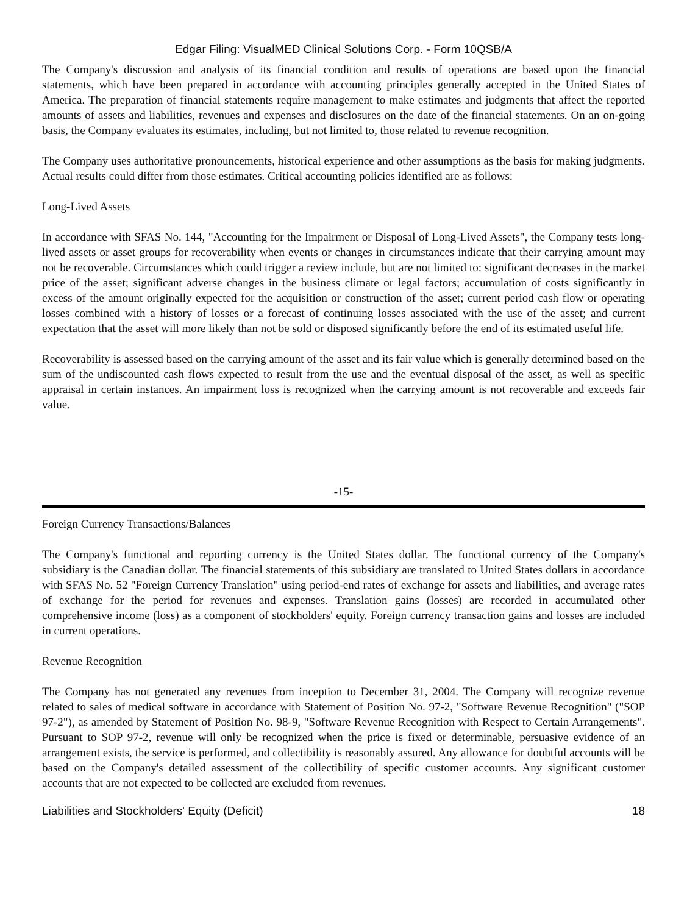Edgar Filing: VisualMED Clinical Solutions Corp. - Form 10QSB/A
The Company's discussion and analysis of its financial condition and results of operations are based upon the financial statements, which have been prepared in accordance with accounting principles generally accepted in the United States of America. The preparation of financial statements require management to make estimates and judgments that affect the reported amounts of assets and liabilities, revenues and expenses and disclosures on the date of the financial statements. On an on-going basis, the Company evaluates its estimates, including, but not limited to, those related to revenue recognition.
The Company uses authoritative pronouncements, historical experience and other assumptions as the basis for making judgments. Actual results could differ from those estimates. Critical accounting policies identified are as follows:
Long-Lived Assets
In accordance with SFAS No. 144, "Accounting for the Impairment or Disposal of Long-Lived Assets", the Company tests long-lived assets or asset groups for recoverability when events or changes in circumstances indicate that their carrying amount may not be recoverable. Circumstances which could trigger a review include, but are not limited to: significant decreases in the market price of the asset; significant adverse changes in the business climate or legal factors; accumulation of costs significantly in excess of the amount originally expected for the acquisition or construction of the asset; current period cash flow or operating losses combined with a history of losses or a forecast of continuing losses associated with the use of the asset; and current expectation that the asset will more likely than not be sold or disposed significantly before the end of its estimated useful life.
Recoverability is assessed based on the carrying amount of the asset and its fair value which is generally determined based on the sum of the undiscounted cash flows expected to result from the use and the eventual disposal of the asset, as well as specific appraisal in certain instances. An impairment loss is recognized when the carrying amount is not recoverable and exceeds fair value.
-15-
Foreign Currency Transactions/Balances
The Company's functional and reporting currency is the United States dollar. The functional currency of the Company's subsidiary is the Canadian dollar. The financial statements of this subsidiary are translated to United States dollars in accordance with SFAS No. 52 "Foreign Currency Translation" using period-end rates of exchange for assets and liabilities, and average rates of exchange for the period for revenues and expenses. Translation gains (losses) are recorded in accumulated other comprehensive income (loss) as a component of stockholders' equity. Foreign currency transaction gains and losses are included in current operations.
Revenue Recognition
The Company has not generated any revenues from inception to December 31, 2004. The Company will recognize revenue related to sales of medical software in accordance with Statement of Position No. 97-2, "Software Revenue Recognition" ("SOP 97-2"), as amended by Statement of Position No. 98-9, "Software Revenue Recognition with Respect to Certain Arrangements". Pursuant to SOP 97-2, revenue will only be recognized when the price is fixed or determinable, persuasive evidence of an arrangement exists, the service is performed, and collectibility is reasonably assured. Any allowance for doubtful accounts will be based on the Company's detailed assessment of the collectibility of specific customer accounts. Any significant customer accounts that are not expected to be collected are excluded from revenues.
Liabilities and Stockholders' Equity (Deficit) 18